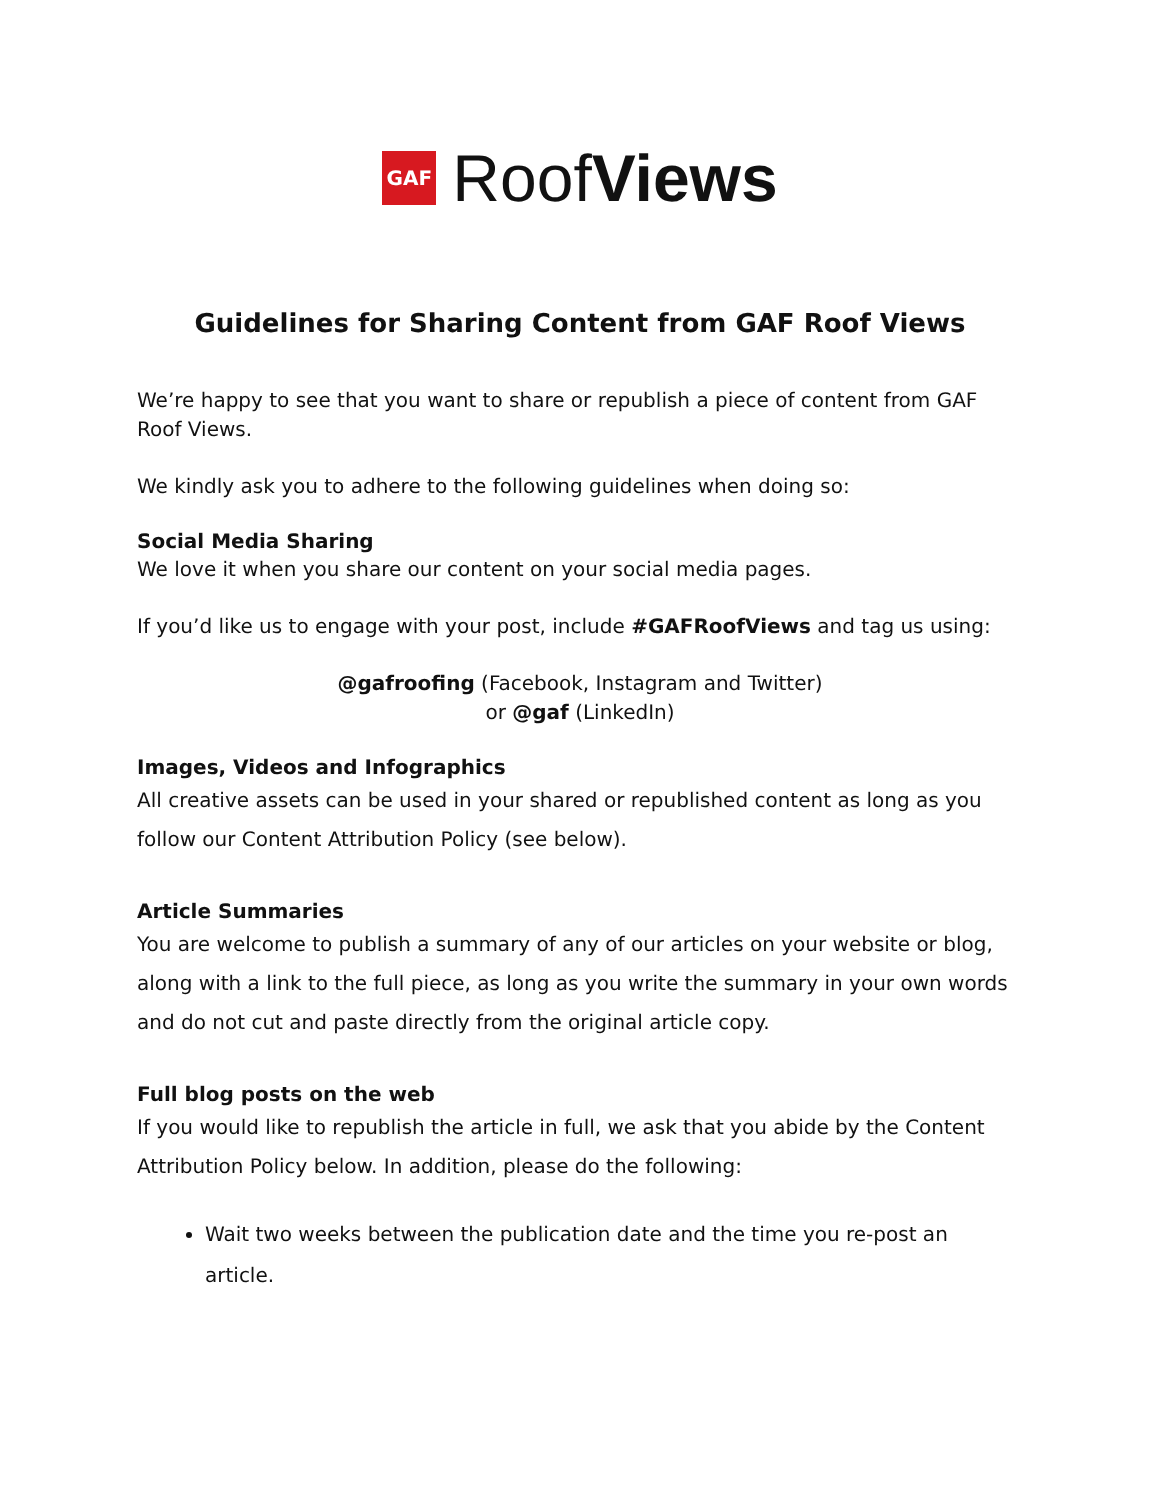GAF
RoofViews
Guidelines for Sharing Content from GAF Roof Views
We’re happy to see that you want to share or republish a piece of content from GAF Roof Views.
We kindly ask you to adhere to the following guidelines when doing so:
Social Media Sharing
We love it when you share our content on your social media pages.
If you’d like us to engage with your post, include #GAFRoofViews and tag us using:
@gafroofing (Facebook, Instagram and Twitter)
or @gaf (LinkedIn)
Images, Videos and Infographics
All creative assets can be used in your shared or republished content as long as you follow our Content Attribution Policy (see below).
Article Summaries
You are welcome to publish a summary of any of our articles on your website or blog, along with a link to the full piece, as long as you write the summary in your own words and do not cut and paste directly from the original article copy.
Full blog posts on the web
If you would like to republish the article in full, we ask that you abide by the Content Attribution Policy below. In addition, please do the following:
Wait two weeks between the publication date and the time you re-post an article.